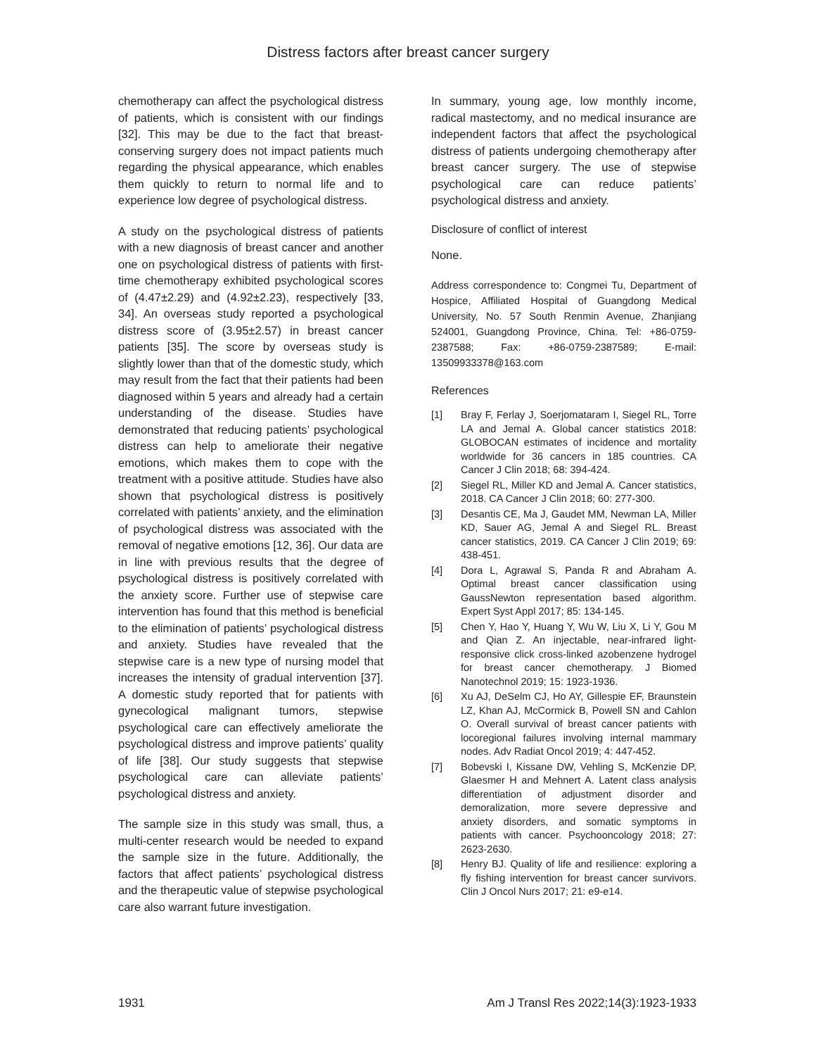Distress factors after breast cancer surgery
chemotherapy can affect the psychological distress of patients, which is consistent with our findings [32]. This may be due to the fact that breast-conserving surgery does not impact patients much regarding the physical appearance, which enables them quickly to return to normal life and to experience low degree of psychological distress.
A study on the psychological distress of patients with a new diagnosis of breast cancer and another one on psychological distress of patients with first-time chemotherapy exhibited psychological scores of (4.47±2.29) and (4.92±2.23), respectively [33, 34]. An overseas study reported a psychological distress score of (3.95±2.57) in breast cancer patients [35]. The score by overseas study is slightly lower than that of the domestic study, which may result from the fact that their patients had been diagnosed within 5 years and already had a certain understanding of the disease. Studies have demonstrated that reducing patients’ psychological distress can help to ameliorate their negative emotions, which makes them to cope with the treatment with a positive attitude. Studies have also shown that psychological distress is positively correlated with patients’ anxiety, and the elimination of psychological distress was associated with the removal of negative emotions [12, 36]. Our data are in line with previous results that the degree of psychological distress is positively correlated with the anxiety score. Further use of stepwise care intervention has found that this method is beneficial to the elimination of patients’ psychological distress and anxiety. Studies have revealed that the stepwise care is a new type of nursing model that increases the intensity of gradual intervention [37]. A domestic study reported that for patients with gynecological malignant tumors, stepwise psychological care can effectively ameliorate the psychological distress and improve patients’ quality of life [38]. Our study suggests that stepwise psychological care can alleviate patients’ psychological distress and anxiety.
The sample size in this study was small, thus, a multi-center research would be needed to expand the sample size in the future. Additionally, the factors that affect patients’ psychological distress and the therapeutic value of stepwise psychological care also warrant future investigation.
In summary, young age, low monthly income, radical mastectomy, and no medical insurance are independent factors that affect the psychological distress of patients undergoing chemotherapy after breast cancer surgery. The use of stepwise psychological care can reduce patients’ psychological distress and anxiety.
Disclosure of conflict of interest
None.
Address correspondence to: Congmei Tu, Department of Hospice, Affiliated Hospital of Guangdong Medical University, No. 57 South Renmin Avenue, Zhanjiang 524001, Guangdong Province, China. Tel: +86-0759-2387588; Fax: +86-0759-2387589; E-mail: 13509933378@163.com
References
[1] Bray F, Ferlay J, Soerjomataram I, Siegel RL, Torre LA and Jemal A. Global cancer statistics 2018: GLOBOCAN estimates of incidence and mortality worldwide for 36 cancers in 185 countries. CA Cancer J Clin 2018; 68: 394-424.
[2] Siegel RL, Miller KD and Jemal A. Cancer statistics, 2018. CA Cancer J Clin 2018; 60: 277-300.
[3] Desantis CE, Ma J, Gaudet MM, Newman LA, Miller KD, Sauer AG, Jemal A and Siegel RL. Breast cancer statistics, 2019. CA Cancer J Clin 2019; 69: 438-451.
[4] Dora L, Agrawal S, Panda R and Abraham A. Optimal breast cancer classification using GaussNewton representation based algorithm. Expert Syst Appl 2017; 85: 134-145.
[5] Chen Y, Hao Y, Huang Y, Wu W, Liu X, Li Y, Gou M and Qian Z. An injectable, near-infrared light-responsive click cross-linked azobenzene hydrogel for breast cancer chemotherapy. J Biomed Nanotechnol 2019; 15: 1923-1936.
[6] Xu AJ, DeSelm CJ, Ho AY, Gillespie EF, Braunstein LZ, Khan AJ, McCormick B, Powell SN and Cahlon O. Overall survival of breast cancer patients with locoregional failures involving internal mammary nodes. Adv Radiat Oncol 2019; 4: 447-452.
[7] Bobevski I, Kissane DW, Vehling S, McKenzie DP, Glaesmer H and Mehnert A. Latent class analysis differentiation of adjustment disorder and demoralization, more severe depressive and anxiety disorders, and somatic symptoms in patients with cancer. Psychooncology 2018; 27: 2623-2630.
[8] Henry BJ. Quality of life and resilience: exploring a fly fishing intervention for breast cancer survivors. Clin J Oncol Nurs 2017; 21: e9-e14.
1931 Am J Transl Res 2022;14(3):1923-1933